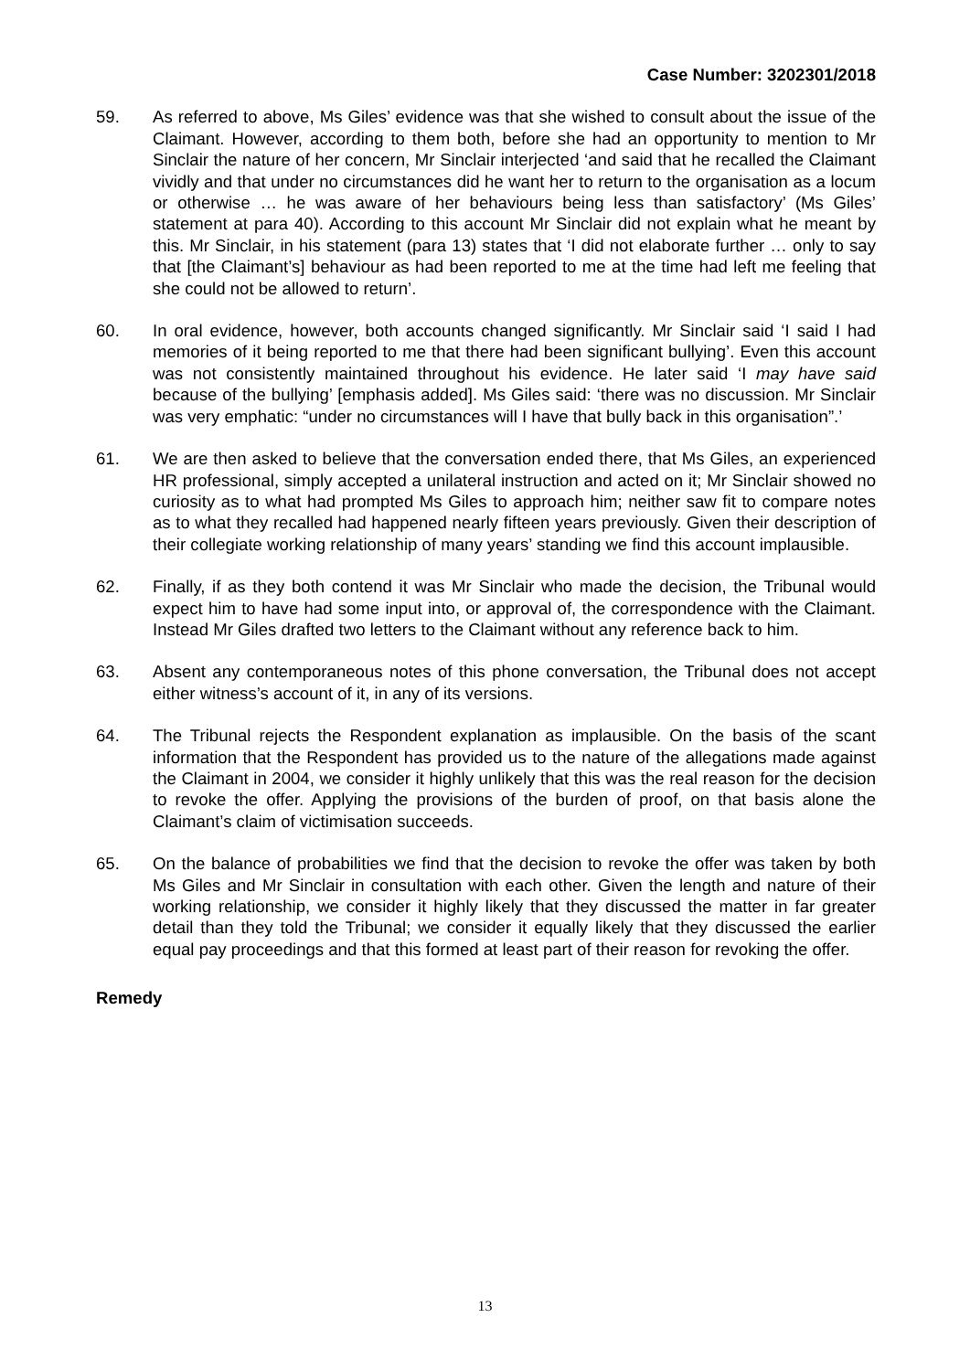Case Number: 3202301/2018
59. As referred to above, Ms Giles’ evidence was that she wished to consult about the issue of the Claimant. However, according to them both, before she had an opportunity to mention to Mr Sinclair the nature of her concern, Mr Sinclair interjected ‘and said that he recalled the Claimant vividly and that under no circumstances did he want her to return to the organisation as a locum or otherwise … he was aware of her behaviours being less than satisfactory’ (Ms Giles’ statement at para 40). According to this account Mr Sinclair did not explain what he meant by this. Mr Sinclair, in his statement (para 13) states that ‘I did not elaborate further … only to say that [the Claimant’s] behaviour as had been reported to me at the time had left me feeling that she could not be allowed to return’.
60. In oral evidence, however, both accounts changed significantly. Mr Sinclair said ‘I said I had memories of it being reported to me that there had been significant bullying’. Even this account was not consistently maintained throughout his evidence. He later said ‘I may have said because of the bullying’ [emphasis added]. Ms Giles said: ‘there was no discussion. Mr Sinclair was very emphatic: “under no circumstances will I have that bully back in this organisation”.’
61. We are then asked to believe that the conversation ended there, that Ms Giles, an experienced HR professional, simply accepted a unilateral instruction and acted on it; Mr Sinclair showed no curiosity as to what had prompted Ms Giles to approach him; neither saw fit to compare notes as to what they recalled had happened nearly fifteen years previously. Given their description of their collegiate working relationship of many years’ standing we find this account implausible.
62. Finally, if as they both contend it was Mr Sinclair who made the decision, the Tribunal would expect him to have had some input into, or approval of, the correspondence with the Claimant. Instead Mr Giles drafted two letters to the Claimant without any reference back to him.
63. Absent any contemporaneous notes of this phone conversation, the Tribunal does not accept either witness’s account of it, in any of its versions.
64. The Tribunal rejects the Respondent explanation as implausible. On the basis of the scant information that the Respondent has provided us to the nature of the allegations made against the Claimant in 2004, we consider it highly unlikely that this was the real reason for the decision to revoke the offer. Applying the provisions of the burden of proof, on that basis alone the Claimant’s claim of victimisation succeeds.
65. On the balance of probabilities we find that the decision to revoke the offer was taken by both Ms Giles and Mr Sinclair in consultation with each other. Given the length and nature of their working relationship, we consider it highly likely that they discussed the matter in far greater detail than they told the Tribunal; we consider it equally likely that they discussed the earlier equal pay proceedings and that this formed at least part of their reason for revoking the offer.
Remedy
13